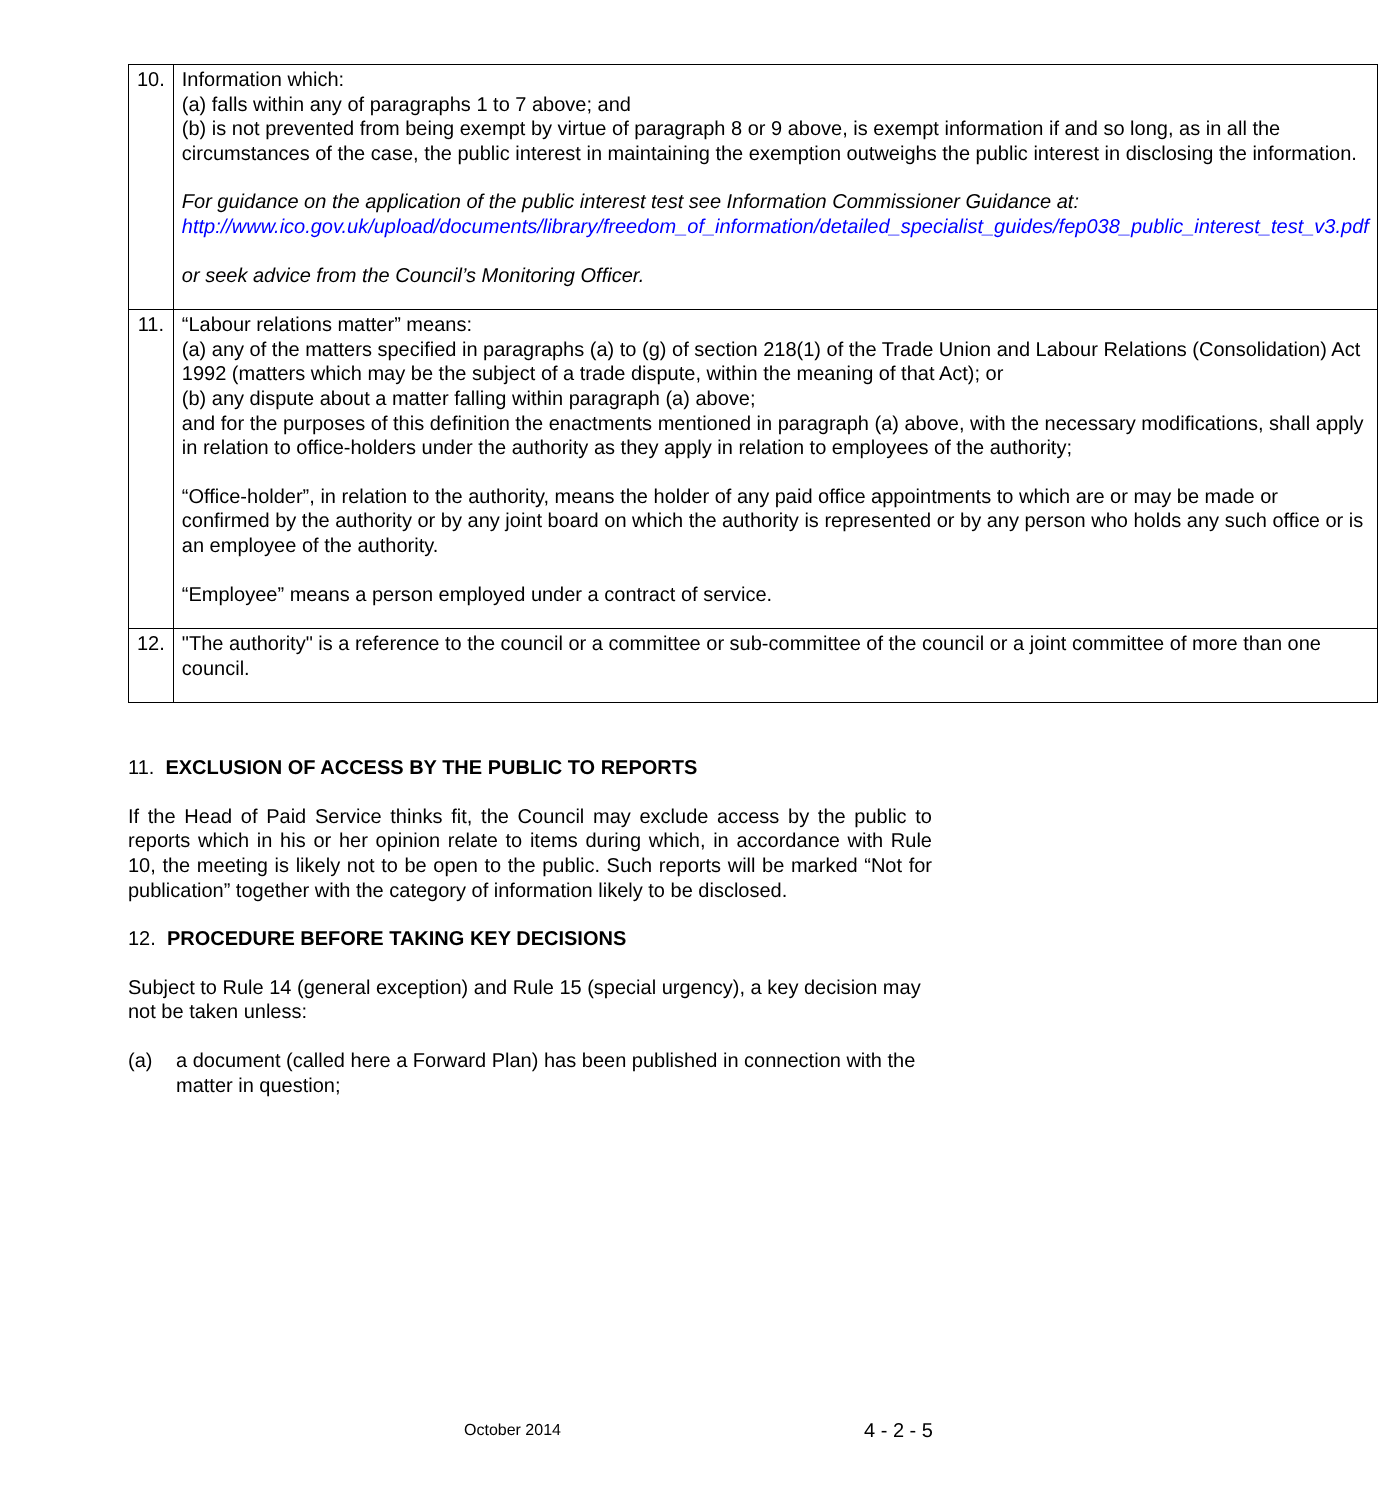| 10. | Information which: (a) falls within any of paragraphs 1 to 7 above; and (b) is not prevented from being exempt by virtue of paragraph 8 or 9 above, is exempt information if and so long, as in all the circumstances of the case, the public interest in maintaining the exemption outweighs the public interest in disclosing the information. For guidance on the application of the public interest test see Information Commissioner Guidance at: http://www.ico.gov.uk/upload/documents/library/freedom_of_information/detailed_specialist_guides/fep038_public_interest_test_v3.pdf or seek advice from the Council’s Monitoring Officer. |
| 11. | “Labour relations matter” means: (a) any of the matters specified in paragraphs (a) to (g) of section 218(1) of the Trade Union and Labour Relations (Consolidation) Act 1992 (matters which may be the subject of a trade dispute, within the meaning of that Act); or (b) any dispute about a matter falling within paragraph (a) above; and for the purposes of this definition the enactments mentioned in paragraph (a) above, with the necessary modifications, shall apply in relation to office-holders under the authority as they apply in relation to employees of the authority; “Office-holder”, in relation to the authority, means the holder of any paid office appointments to which are or may be made or confirmed by the authority or by any joint board on which the authority is represented or by any person who holds any such office or is an employee of the authority. “Employee” means a person employed under a contract of service. |
| 12. | "The authority" is a reference to the council or a committee or sub-committee of the council or a joint committee of more than one council. |
11. EXCLUSION OF ACCESS BY THE PUBLIC TO REPORTS
If the Head of Paid Service thinks fit, the Council may exclude access by the public to reports which in his or her opinion relate to items during which, in accordance with Rule 10, the meeting is likely not to be open to the public. Such reports will be marked “Not for publication” together with the category of information likely to be disclosed.
12. PROCEDURE BEFORE TAKING KEY DECISIONS
Subject to Rule 14 (general exception) and Rule 15 (special urgency), a key decision may not be taken unless:
(a) a document (called here a Forward Plan) has been published in connection with the matter in question;
October 2014 4 - 2 - 5